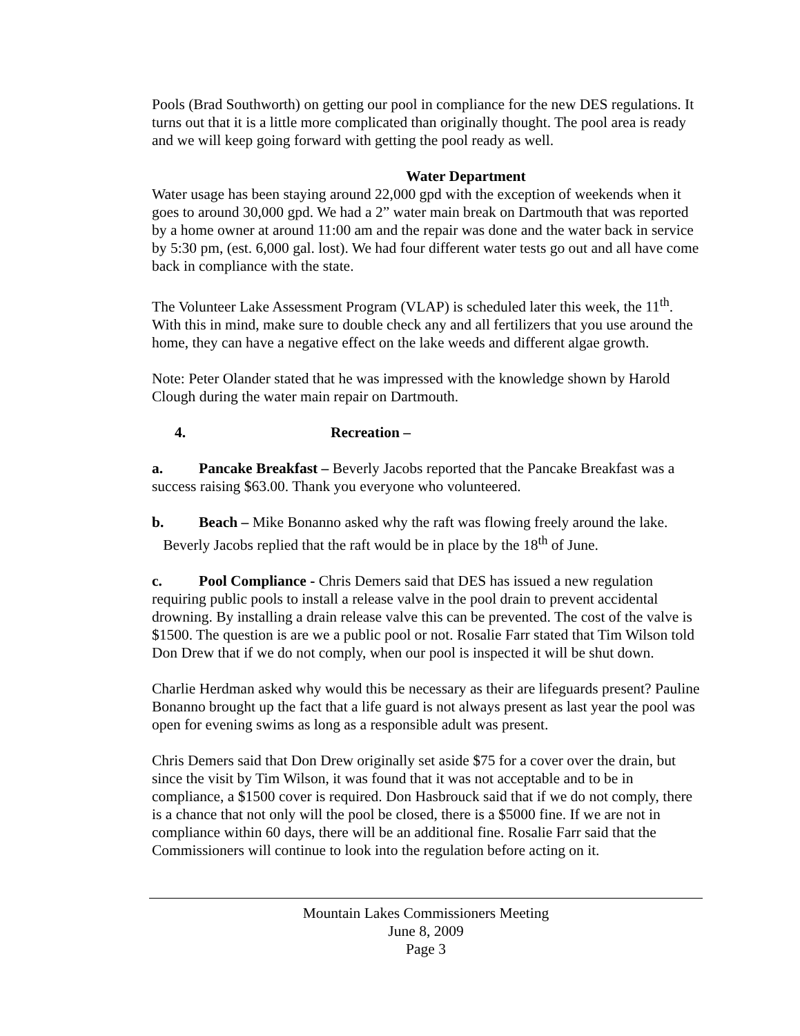Pools (Brad Southworth) on getting our pool in compliance for the new DES regulations. It turns out that it is a little more complicated than originally thought. The pool area is ready and we will keep going forward with getting the pool ready as well.
Water Department
Water usage has been staying around 22,000 gpd with the exception of weekends when it goes to around 30,000 gpd. We had a 2” water main break on Dartmouth that was reported by a home owner at around 11:00 am and the repair was done and the water back in service by 5:30 pm, (est. 6,000 gal. lost). We had four different water tests go out and all have come back in compliance with the state.
The Volunteer Lake Assessment Program (VLAP) is scheduled later this week, the 11<sup>th</sup>. With this in mind, make sure to double check any and all fertilizers that you use around the home, they can have a negative effect on the lake weeds and different algae growth.
Note: Peter Olander stated that he was impressed with the knowledge shown by Harold Clough during the water main repair on Dartmouth.
4. Recreation –
a. Pancake Breakfast – Beverly Jacobs reported that the Pancake Breakfast was a success raising $63.00. Thank you everyone who volunteered.
b. Beach – Mike Bonanno asked why the raft was flowing freely around the lake.
Beverly Jacobs replied that the raft would be in place by the 18<sup>th</sup> of June.
c. Pool Compliance - Chris Demers said that DES has issued a new regulation requiring public pools to install a release valve in the pool drain to prevent accidental drowning. By installing a drain release valve this can be prevented. The cost of the valve is $1500. The question is are we a public pool or not. Rosalie Farr stated that Tim Wilson told Don Drew that if we do not comply, when our pool is inspected it will be shut down.
Charlie Herdman asked why would this be necessary as their are lifeguards present? Pauline Bonanno brought up the fact that a life guard is not always present as last year the pool was open for evening swims as long as a responsible adult was present.
Chris Demers said that Don Drew originally set aside $75 for a cover over the drain, but since the visit by Tim Wilson, it was found that it was not acceptable and to be in compliance, a $1500 cover is required. Don Hasbrouck said that if we do not comply, there is a chance that not only will the pool be closed, there is a $5000 fine. If we are not in compliance within 60 days, there will be an additional fine. Rosalie Farr said that the Commissioners will continue to look into the regulation before acting on it.
Mountain Lakes Commissioners Meeting
June 8, 2009
Page 3